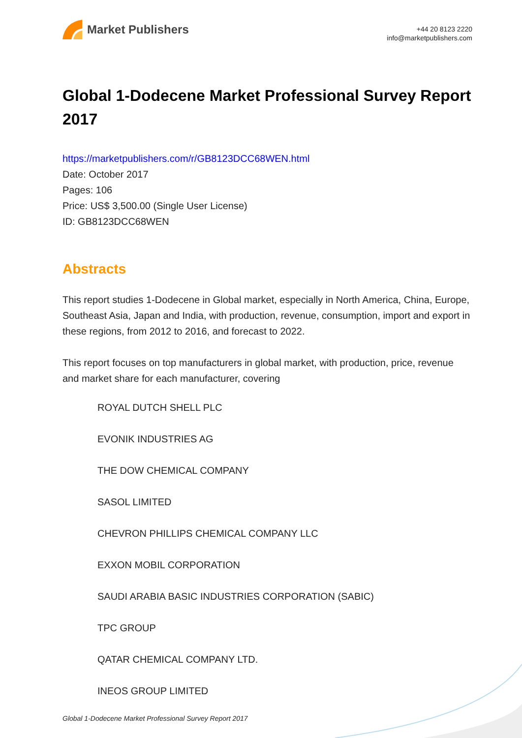Market Publishers
+44 20 8123 2220
info@marketpublishers.com
Global 1-Dodecene Market Professional Survey Report 2017
https://marketpublishers.com/r/GB8123DCC68WEN.html
Date: October 2017
Pages: 106
Price: US$ 3,500.00 (Single User License)
ID: GB8123DCC68WEN
Abstracts
This report studies 1-Dodecene in Global market, especially in North America, China, Europe, Southeast Asia, Japan and India, with production, revenue, consumption, import and export in these regions, from 2012 to 2016, and forecast to 2022.
This report focuses on top manufacturers in global market, with production, price, revenue and market share for each manufacturer, covering
ROYAL DUTCH SHELL PLC
EVONIK INDUSTRIES AG
THE DOW CHEMICAL COMPANY
SASOL LIMITED
CHEVRON PHILLIPS CHEMICAL COMPANY LLC
EXXON MOBIL CORPORATION
SAUDI ARABIA BASIC INDUSTRIES CORPORATION (SABIC)
TPC GROUP
QATAR CHEMICAL COMPANY LTD.
INEOS GROUP LIMITED
Global 1-Dodecene Market Professional Survey Report 2017